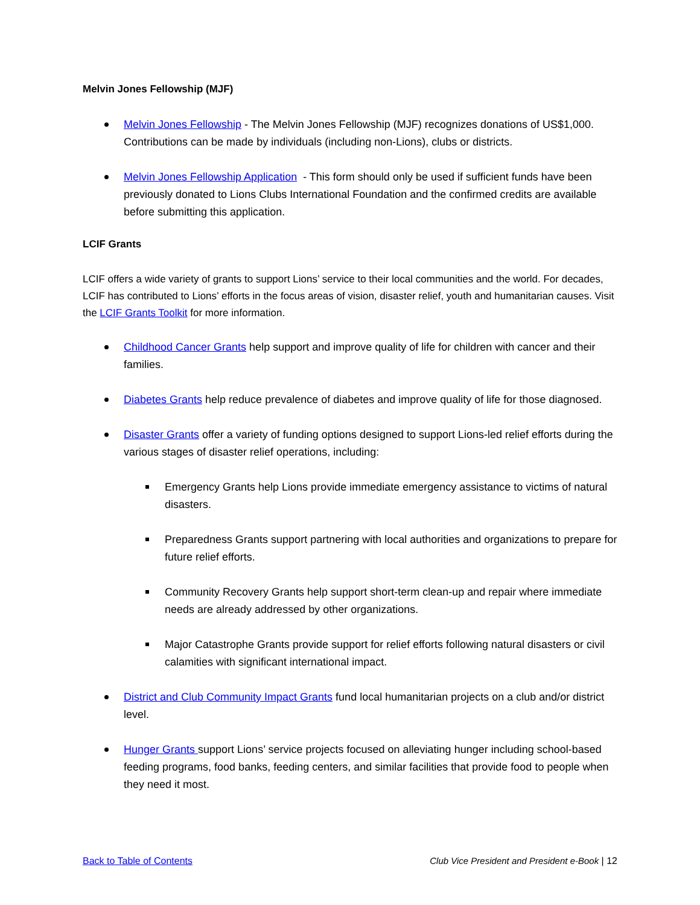Melvin Jones Fellowship (MJF)
Melvin Jones Fellowship - The Melvin Jones Fellowship (MJF) recognizes donations of US$1,000. Contributions can be made by individuals (including non-Lions), clubs or districts.
Melvin Jones Fellowship Application - This form should only be used if sufficient funds have been previously donated to Lions Clubs International Foundation and the confirmed credits are available before submitting this application.
LCIF Grants
LCIF offers a wide variety of grants to support Lions’ service to their local communities and the world. For decades, LCIF has contributed to Lions’ efforts in the focus areas of vision, disaster relief, youth and humanitarian causes. Visit the LCIF Grants Toolkit for more information.
Childhood Cancer Grants help support and improve quality of life for children with cancer and their families.
Diabetes Grants help reduce prevalence of diabetes and improve quality of life for those diagnosed.
Disaster Grants offer a variety of funding options designed to support Lions-led relief efforts during the various stages of disaster relief operations, including:
Emergency Grants help Lions provide immediate emergency assistance to victims of natural disasters.
Preparedness Grants support partnering with local authorities and organizations to prepare for future relief efforts.
Community Recovery Grants help support short-term clean-up and repair where immediate needs are already addressed by other organizations.
Major Catastrophe Grants provide support for relief efforts following natural disasters or civil calamities with significant international impact.
District and Club Community Impact Grants fund local humanitarian projects on a club and/or district level.
Hunger Grants support Lions’ service projects focused on alleviating hunger including school-based feeding programs, food banks, feeding centers, and similar facilities that provide food to people when they need it most.
Back to Table of Contents Club Vice President and President e-Book | 12